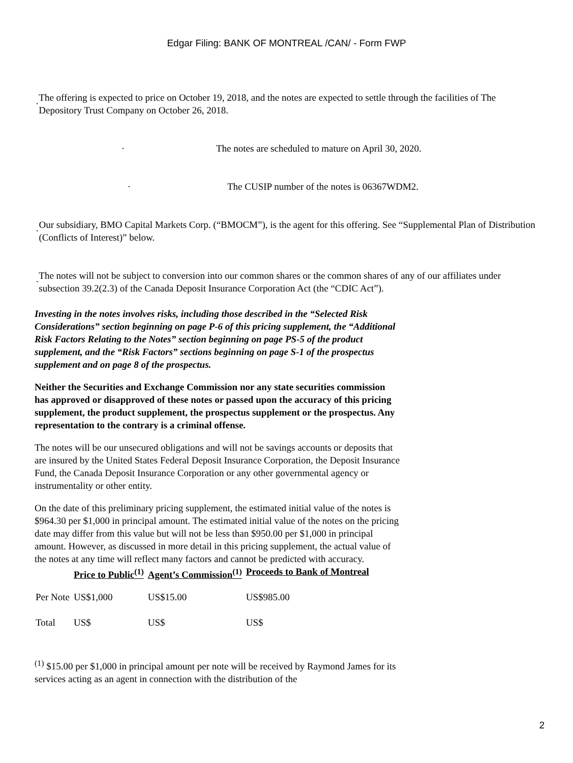Edgar Filing: BANK OF MONTREAL /CAN/ - Form FWP
· The offering is expected to price on October 19, 2018, and the notes are expected to settle through the facilities of The Depository Trust Company on October 26, 2018.
· The notes are scheduled to mature on April 30, 2020.
· The CUSIP number of the notes is 06367WDM2.
· Our subsidiary, BMO Capital Markets Corp. (“BMOCM”), is the agent for this offering. See “Supplemental Plan of Distribution (Conflicts of Interest)” below.
· The notes will not be subject to conversion into our common shares or the common shares of any of our affiliates under subsection 39.2(2.3) of the Canada Deposit Insurance Corporation Act (the “CDIC Act”).
Investing in the notes involves risks, including those described in the “Selected Risk Considerations” section beginning on page P-6 of this pricing supplement, the “Additional Risk Factors Relating to the Notes” section beginning on page PS-5 of the product supplement, and the “Risk Factors” sections beginning on page S-1 of the prospectus supplement and on page 8 of the prospectus.
Neither the Securities and Exchange Commission nor any state securities commission has approved or disapproved of these notes or passed upon the accuracy of this pricing supplement, the product supplement, the prospectus supplement or the prospectus. Any representation to the contrary is a criminal offense.
The notes will be our unsecured obligations and will not be savings accounts or deposits that are insured by the United States Federal Deposit Insurance Corporation, the Deposit Insurance Fund, the Canada Deposit Insurance Corporation or any other governmental agency or instrumentality or other entity.
On the date of this preliminary pricing supplement, the estimated initial value of the notes is $964.30 per $1,000 in principal amount. The estimated initial value of the notes on the pricing date may differ from this value but will not be less than $950.00 per $1,000 in principal amount. However, as discussed in more detail in this pricing supplement, the actual value of the notes at any time will reflect many factors and cannot be predicted with accuracy.
| | Price to Public<sup>(1)</sup> | Agent’s Commission<sup>(1)</sup> | Proceeds to Bank of Montreal |
| Per Note | US$1,000 | US$15.00 | US$985.00 |
| Total | US$ | US$ | US$ |
<sup>(1)</sup> $15.00 per $1,000 in principal amount per note will be received by Raymond James for its services acting as an agent in connection with the distribution of the
2